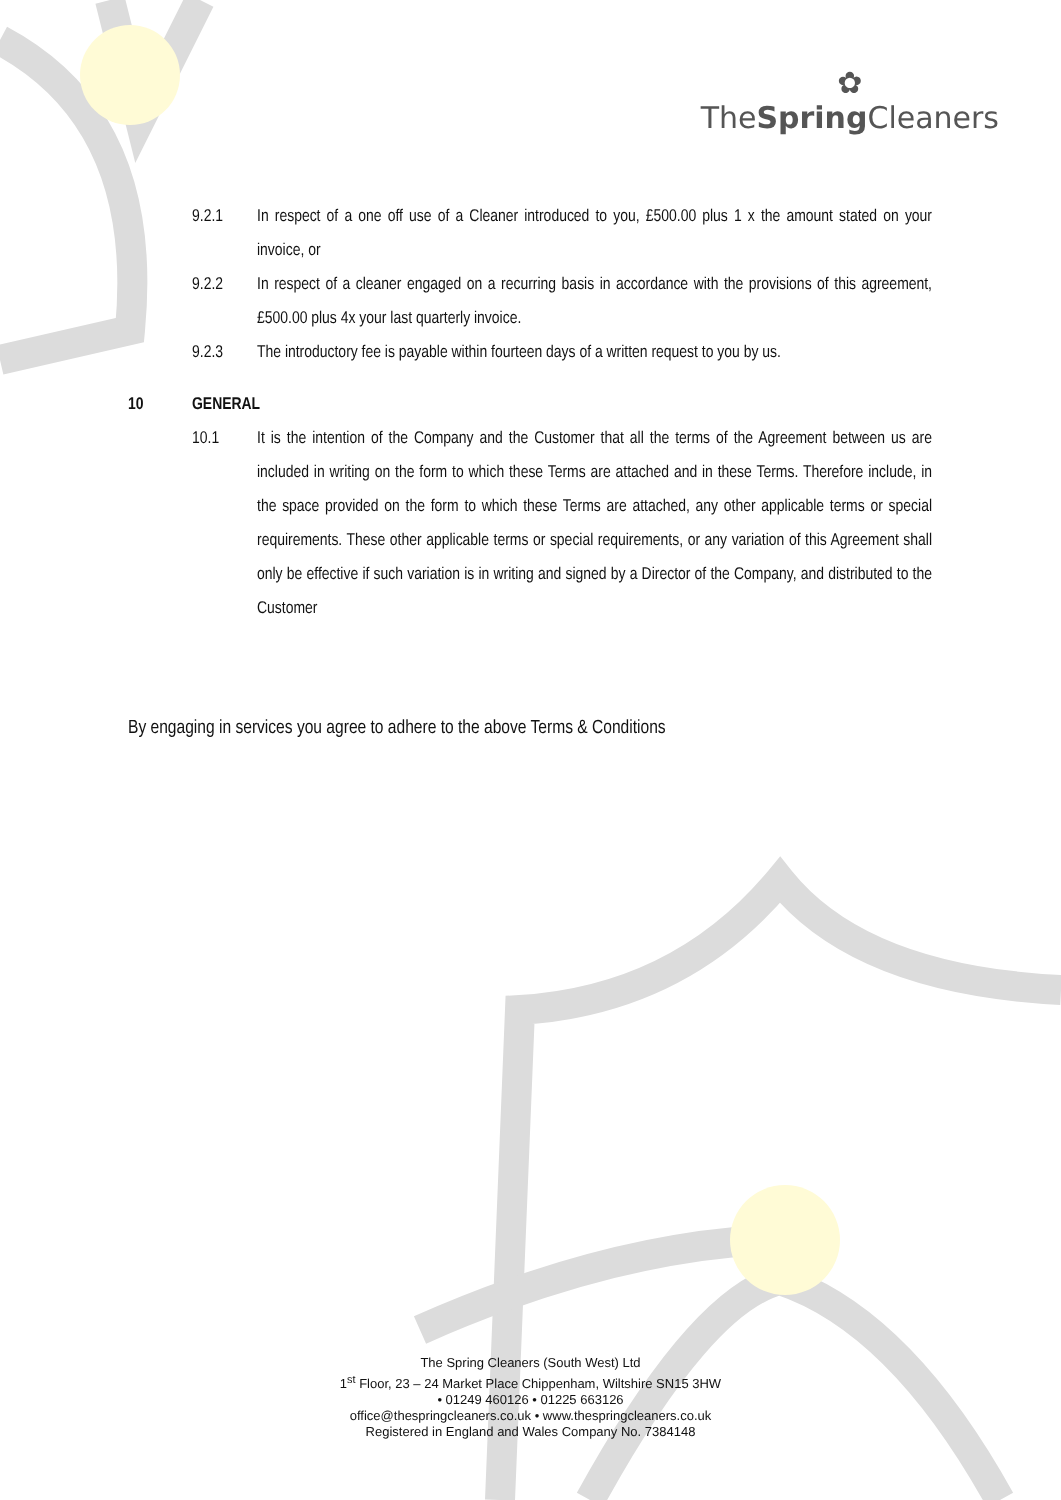✿
TheSpring Cleaners
9.2.1 In respect of a one off use of a Cleaner introduced to you, £500.00 plus 1 x the amount stated on your invoice, or
9.2.2 In respect of a cleaner engaged on a recurring basis in accordance with the provisions of this agreement, £500.00 plus 4x your last quarterly invoice.
9.2.3 The introductory fee is payable within fourteen days of a written request to you by us.
10 GENERAL
10.1 It is the intention of the Company and the Customer that all the terms of the Agreement between us are included in writing on the form to which these Terms are attached and in these Terms. Therefore include, in the space provided on the form to which these Terms are attached, any other applicable terms or special requirements. These other applicable terms or special requirements, or any variation of this Agreement shall only be effective if such variation is in writing and signed by a Director of the Company, and distributed to the Customer
By engaging in services you agree to adhere to the above Terms & Conditions
The Spring Cleaners (South West) Ltd
1<sup>st</sup> Floor, 23 – 24 Market Place Chippenham, Wiltshire SN15 3HW
• 01249 460126 • 01225 663126
office@thespringcleaners.co.uk • www.thespringcleaners.co.uk
Registered in England and Wales Company No. 7384148